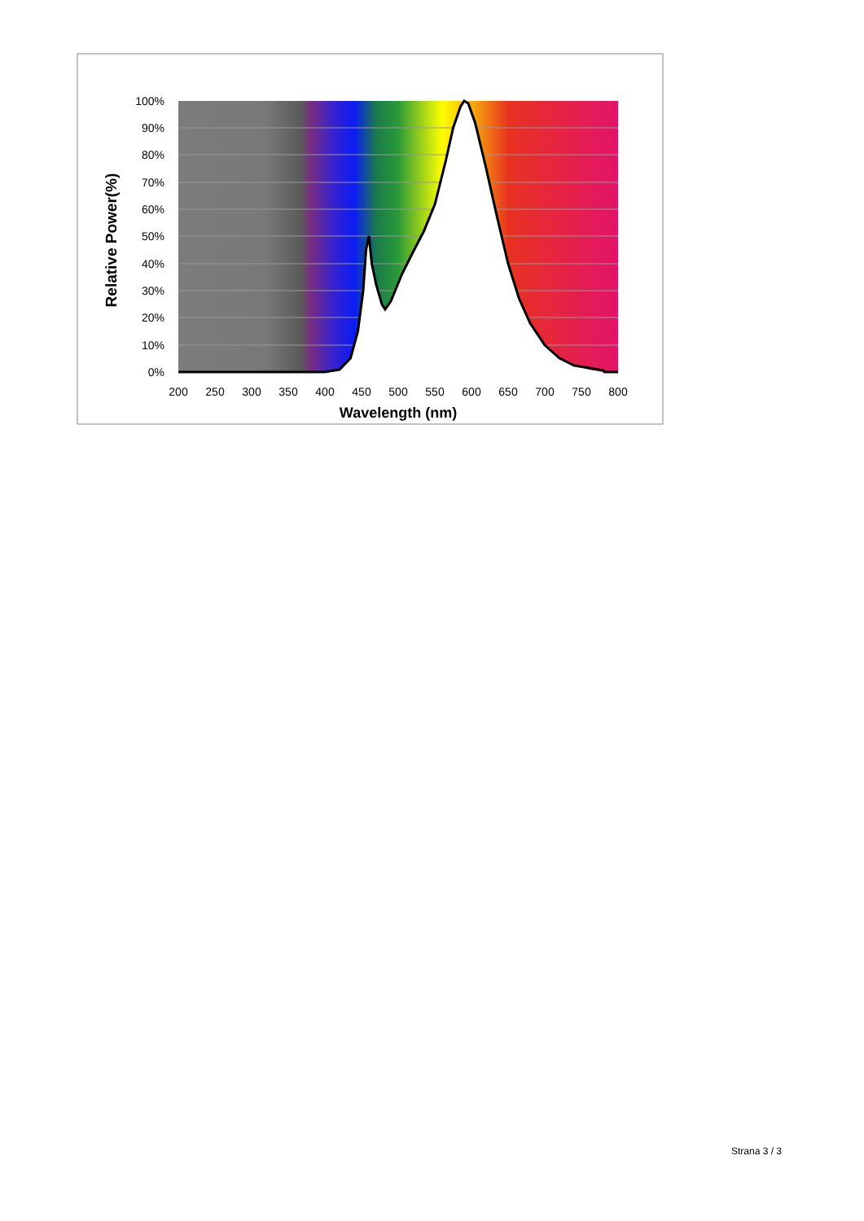Relative Power(%)
100%
90%
80%
70%
60%
50%
40%
30%
20%
10%
0%
200
250
300
350
400
450
500
550
600
650
700
750
800
Wavelength (nm)
Strana 3 / 3